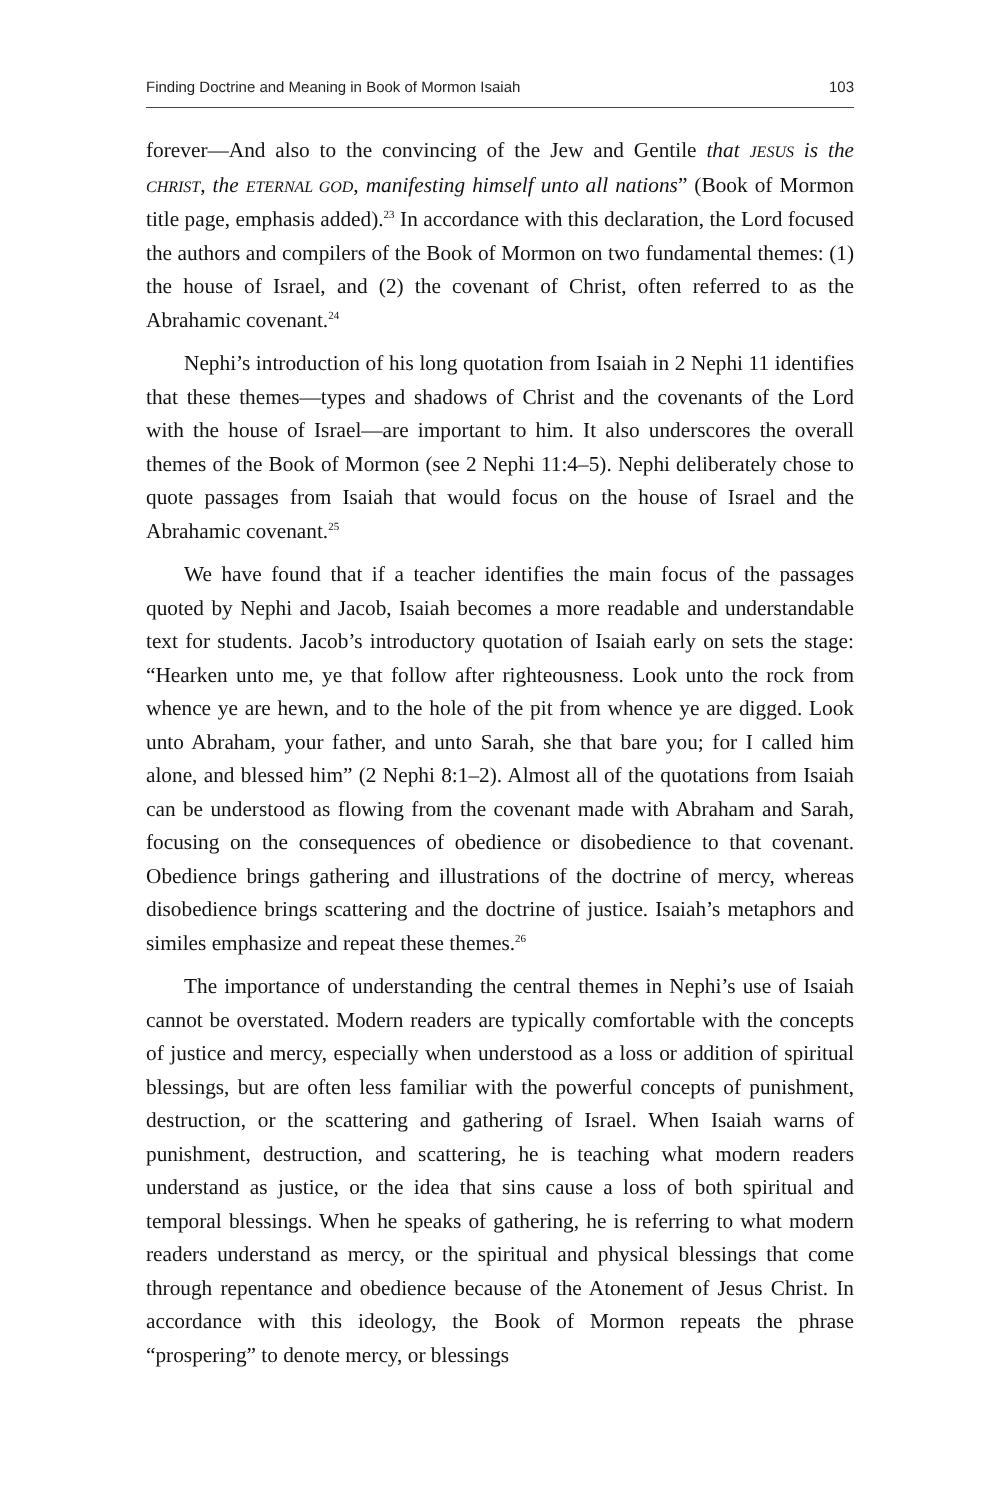Finding Doctrine and Meaning in Book of Mormon Isaiah 103
forever—And also to the convincing of the Jew and Gentile that JESUS is the CHRIST, the ETERNAL GOD, manifesting himself unto all nations” (Book of Mormon title page, emphasis added).<sup>23</sup> In accordance with this declaration, the Lord focused the authors and compilers of the Book of Mormon on two fundamental themes: (1) the house of Israel, and (2) the covenant of Christ, often referred to as the Abrahamic covenant.<sup>24</sup>
Nephi’s introduction of his long quotation from Isaiah in 2 Nephi 11 identifies that these themes—types and shadows of Christ and the covenants of the Lord with the house of Israel—are important to him. It also underscores the overall themes of the Book of Mormon (see 2 Nephi 11:4–5). Nephi deliberately chose to quote passages from Isaiah that would focus on the house of Israel and the Abrahamic covenant.<sup>25</sup>
We have found that if a teacher identifies the main focus of the passages quoted by Nephi and Jacob, Isaiah becomes a more readable and understandable text for students. Jacob’s introductory quotation of Isaiah early on sets the stage: “Hearken unto me, ye that follow after righteousness. Look unto the rock from whence ye are hewn, and to the hole of the pit from whence ye are digged. Look unto Abraham, your father, and unto Sarah, she that bare you; for I called him alone, and blessed him” (2 Nephi 8:1–2). Almost all of the quotations from Isaiah can be understood as flowing from the covenant made with Abraham and Sarah, focusing on the consequences of obedience or disobedience to that covenant. Obedience brings gathering and illustrations of the doctrine of mercy, whereas disobedience brings scattering and the doctrine of justice. Isaiah’s metaphors and similes emphasize and repeat these themes.<sup>26</sup>
The importance of understanding the central themes in Nephi’s use of Isaiah cannot be overstated. Modern readers are typically comfortable with the concepts of justice and mercy, especially when understood as a loss or addition of spiritual blessings, but are often less familiar with the powerful concepts of punishment, destruction, or the scattering and gathering of Israel. When Isaiah warns of punishment, destruction, and scattering, he is teaching what modern readers understand as justice, or the idea that sins cause a loss of both spiritual and temporal blessings. When he speaks of gathering, he is referring to what modern readers understand as mercy, or the spiritual and physical blessings that come through repentance and obedience because of the Atonement of Jesus Christ. In accordance with this ideology, the Book of Mormon repeats the phrase “prospering” to denote mercy, or blessings